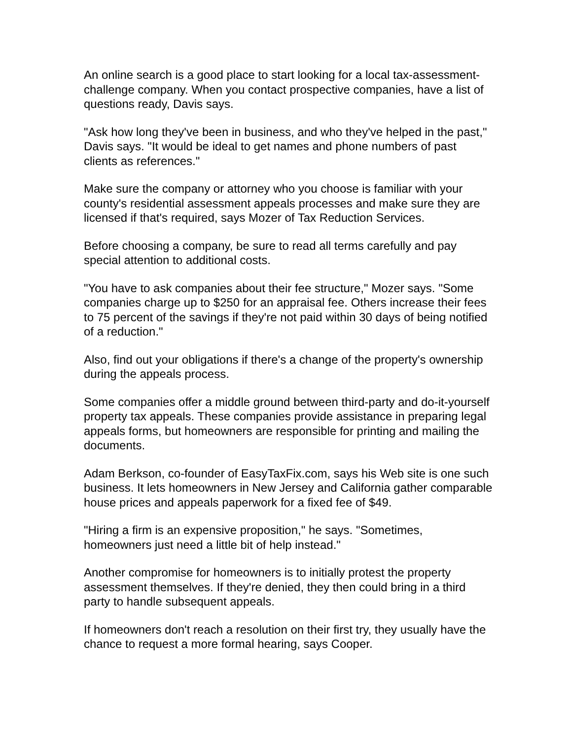An online search is a good place to start looking for a local tax-assessment-challenge company. When you contact prospective companies, have a list of questions ready, Davis says.
"Ask how long they've been in business, and who they've helped in the past," Davis says. "It would be ideal to get names and phone numbers of past clients as references."
Make sure the company or attorney who you choose is familiar with your county's residential assessment appeals processes and make sure they are licensed if that's required, says Mozer of Tax Reduction Services.
Before choosing a company, be sure to read all terms carefully and pay special attention to additional costs.
"You have to ask companies about their fee structure," Mozer says. "Some companies charge up to $250 for an appraisal fee. Others increase their fees to 75 percent of the savings if they're not paid within 30 days of being notified of a reduction."
Also, find out your obligations if there's a change of the property's ownership during the appeals process.
Some companies offer a middle ground between third-party and do-it-yourself property tax appeals. These companies provide assistance in preparing legal appeals forms, but homeowners are responsible for printing and mailing the documents.
Adam Berkson, co-founder of EasyTaxFix.com, says his Web site is one such business. It lets homeowners in New Jersey and California gather comparable house prices and appeals paperwork for a fixed fee of $49.
"Hiring a firm is an expensive proposition," he says. "Sometimes, homeowners just need a little bit of help instead."
Another compromise for homeowners is to initially protest the property assessment themselves. If they're denied, they then could bring in a third party to handle subsequent appeals.
If homeowners don't reach a resolution on their first try, they usually have the chance to request a more formal hearing, says Cooper.